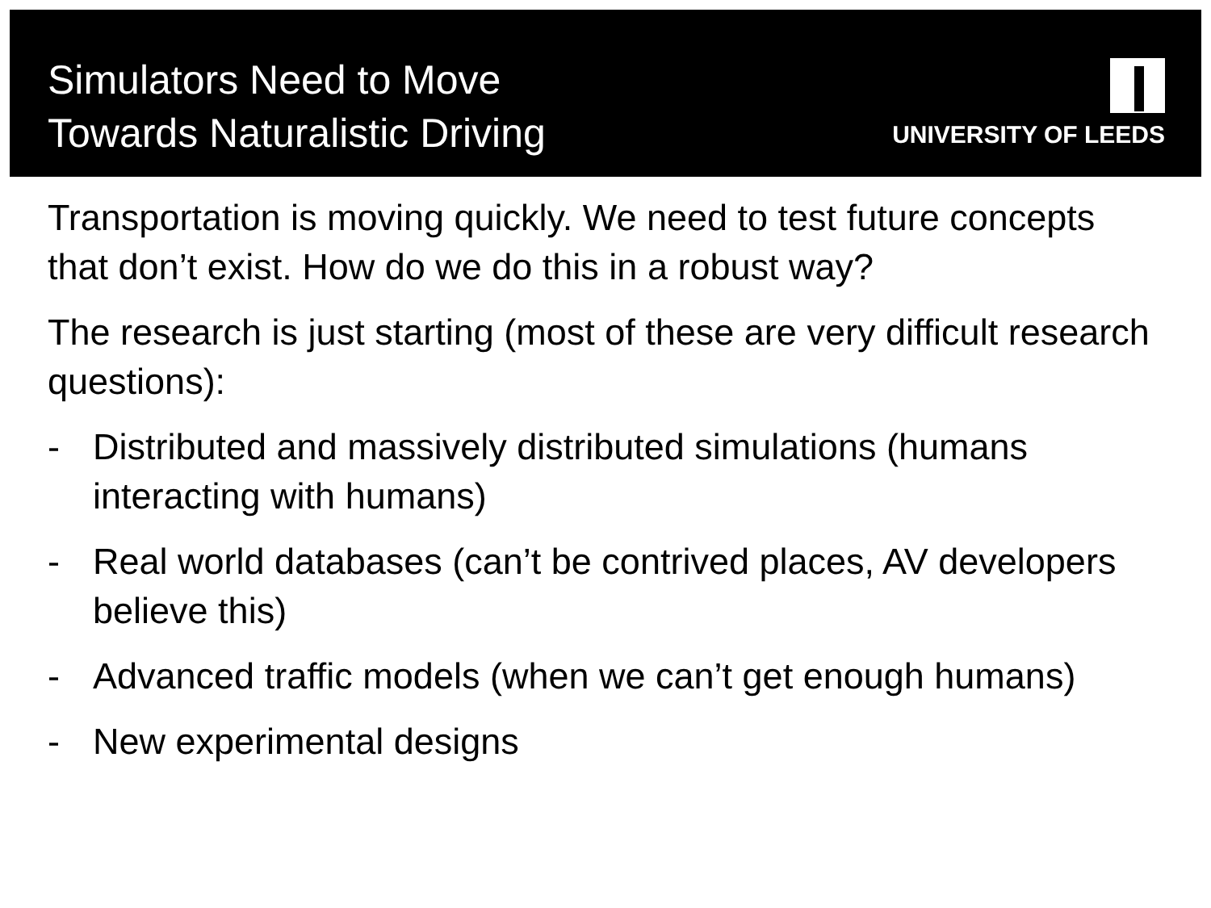Simulators Need to Move
Towards Naturalistic Driving
UNIVERSITY OF LEEDS
Transportation is moving quickly. We need to test future concepts that don’t exist. How do we do this in a robust way?
The research is just starting (most of these are very difficult research questions):
- Distributed and massively distributed simulations (humans interacting with humans)
- Real world databases (can’t be contrived places, AV developers believe this)
- Advanced traffic models (when we can’t get enough humans)
- New experimental designs